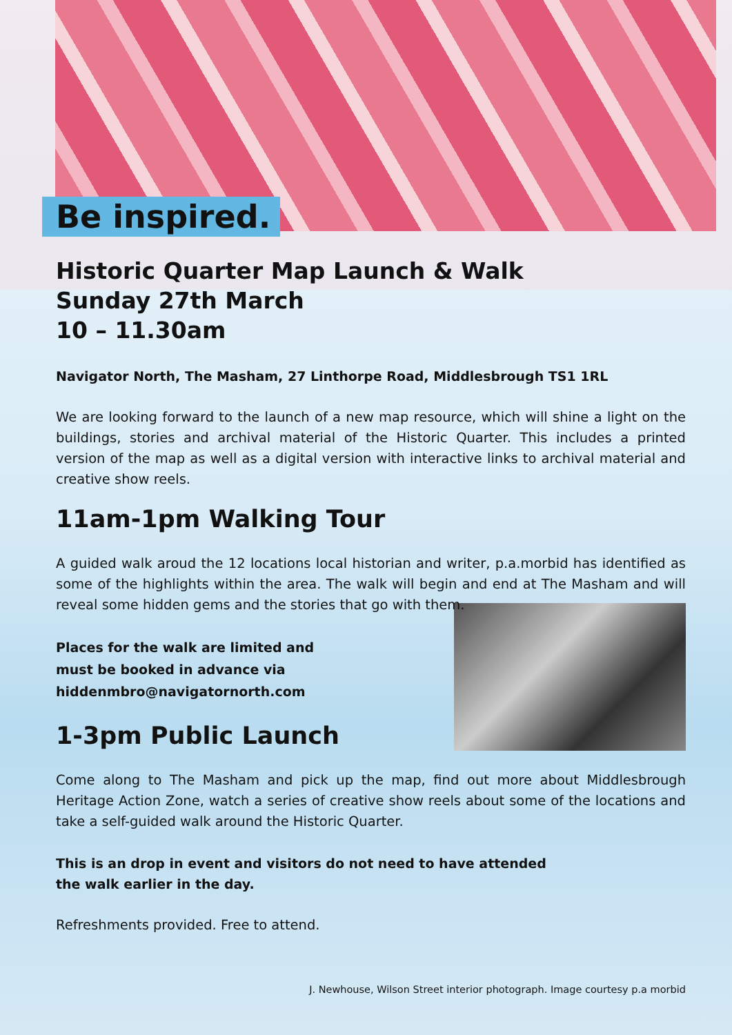Be inspired.
Historic Quarter Map Launch & Walk
Sunday 27th March
10 – 11.30am
Navigator North, The Masham, 27 Linthorpe Road, Middlesbrough TS1 1RL
We are looking forward to the launch of a new map resource, which will shine a light on the buildings, stories and archival material of the Historic Quarter. This includes a printed version of the map as well as a digital version with interactive links to archival material and creative show reels.
11am-1pm Walking Tour
A guided walk aroud the 12 locations local historian and writer, p.a.morbid has identified as some of the highlights within the area. The walk will begin and end at The Masham and will reveal some hidden gems and the stories that go with them.
Places for the walk are limited and
must be booked in advance via
hiddenmbro@navigatornorth.com
1-3pm Public Launch
Come along to The Masham and pick up the map, find out more about Middlesbrough Heritage Action Zone, watch a series of creative show reels about some of the locations and take a self-guided walk around the Historic Quarter.
This is an drop in event and visitors do not need to have attended
the walk earlier in the day.
Refreshments provided. Free to attend.
J. Newhouse, Wilson Street interior photograph. Image courtesy p.a morbid